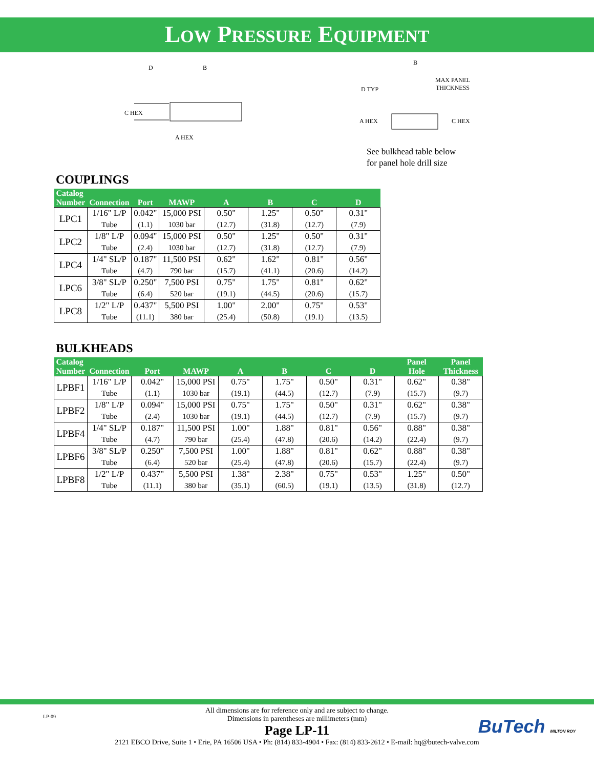LOW PRESSURE EQUIPMENT
D
B
C HEX
A HEX
B
MAX PANEL
THICKNESS
D TYP
A HEX
C HEX
See bulkhead table below
for panel hole drill size
COUPLINGS
| Catalog Number | Connection | Port | MAWP | A | B | C | D |
| --- | --- | --- | --- | --- | --- | --- | --- |
| LPC1 | 1/16" L/P | 0.042" | 15,000 PSI | 0.50" | 1.25" | 0.50" | 0.31" |
| | Tube | (1.1) | 1030 bar | (12.7) | (31.8) | (12.7) | (7.9) |
| LPC2 | 1/8" L/P | 0.094" | 15,000 PSI | 0.50" | 1.25" | 0.50" | 0.31" |
| | Tube | (2.4) | 1030 bar | (12.7) | (31.8) | (12.7) | (7.9) |
| LPC4 | 1/4" SL/P | 0.187" | 11,500 PSI | 0.62" | 1.62" | 0.81" | 0.56" |
| | Tube | (4.7) | 790 bar | (15.7) | (41.1) | (20.6) | (14.2) |
| LPC6 | 3/8" SL/P | 0.250" | 7,500 PSI | 0.75" | 1.75" | 0.81" | 0.62" |
| | Tube | (6.4) | 520 bar | (19.1) | (44.5) | (20.6) | (15.7) |
| LPC8 | 1/2" L/P | 0.437" | 5,500 PSI | 1.00" | 2.00" | 0.75" | 0.53" |
| | Tube | (11.1) | 380 bar | (25.4) | (50.8) | (19.1) | (13.5) |
BULKHEADS
| Catalog Number | Connection | Port | MAWP | A | B | C | D | Panel Hole | Panel Thickness |
| --- | --- | --- | --- | --- | --- | --- | --- | --- | --- |
| LPBF1 | 1/16" L/P | 0.042" | 15,000 PSI | 0.75" | 1.75" | 0.50" | 0.31" | 0.62" | 0.38" |
| | Tube | (1.1) | 1030 bar | (19.1) | (44.5) | (12.7) | (7.9) | (15.7) | (9.7) |
| LPBF2 | 1/8" L/P | 0.094" | 15,000 PSI | 0.75" | 1.75" | 0.50" | 0.31" | 0.62" | 0.38" |
| | Tube | (2.4) | 1030 bar | (19.1) | (44.5) | (12.7) | (7.9) | (15.7) | (9.7) |
| LPBF4 | 1/4" SL/P | 0.187" | 11,500 PSI | 1.00" | 1.88" | 0.81" | 0.56" | 0.88" | 0.38" |
| | Tube | (4.7) | 790 bar | (25.4) | (47.8) | (20.6) | (14.2) | (22.4) | (9.7) |
| LPBF6 | 3/8" SL/P | 0.250" | 7,500 PSI | 1.00" | 1.88" | 0.81" | 0.62" | 0.88" | 0.38" |
| | Tube | (6.4) | 520 bar | (25.4) | (47.8) | (20.6) | (15.7) | (22.4) | (9.7) |
| LPBF8 | 1/2" L/P | 0.437" | 5,500 PSI | 1.38" | 2.38" | 0.75" | 0.53" | 1.25" | 0.50" |
| | Tube | (11.1) | 380 bar | (35.1) | (60.5) | (19.1) | (13.5) | (31.8) | (12.7) |
LP-09 BuTech MILTON ROY
All dimensions are for reference only and are subject to change.
Dimensions in parentheses are millimeters (mm)
Page LP-11
2121 EBCO Drive, Suite 1 • Erie, PA 16506 USA • Ph: (814) 833-4904 • Fax: (814) 833-2612 • E-mail: hq@butech-valve.com